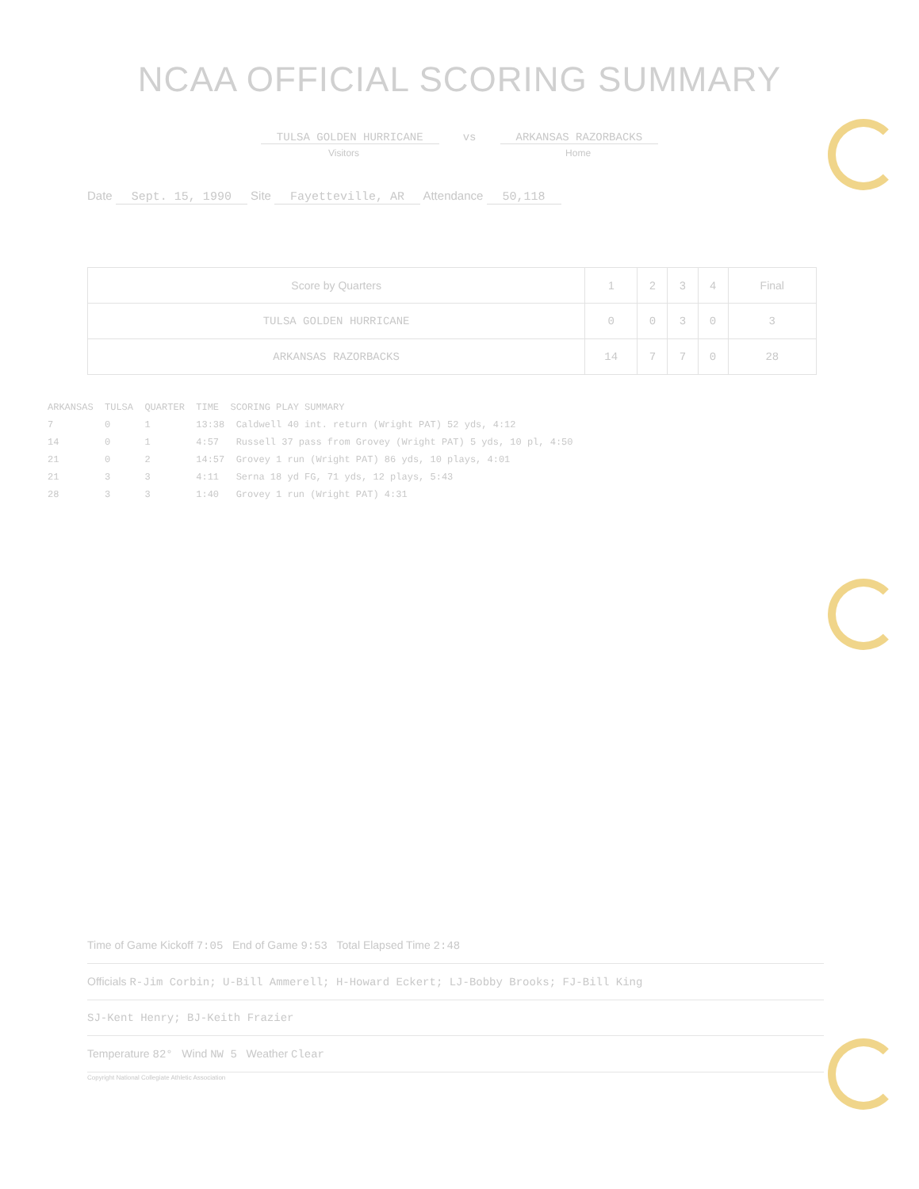NCAA OFFICIAL SCORING SUMMARY
TULSA GOLDEN HURRICANE vs ARKANSAS RAZORBACKS
Visitors Home
Date Sept. 15, 1990 Site Fayetteville, AR Attendance 50,118
| Score by Quarters | 1 | 2 | 3 | 4 | Final |
| --- | --- | --- | --- | --- | --- |
| TULSA GOLDEN HURRICANE | 0 | 0 | 3 | 0 | 3 |
| ARKANSAS RAZORBACKS | 14 | 7 | 7 | 0 | 28 |
ARKANSAS TULSA QUARTER TIME SCORING PLAY SUMMARY
7 0 1 13:38 Caldwell 40 int. return (Wright PAT) 52 yds, 4:12
14 0 1 4:57 Russell 37 pass from Grovey (Wright PAT) 5 yds, 10 pl, 4:50
21 0 2 14:57 Grovey 1 run (Wright PAT) 86 yds, 10 plays, 4:01
21 3 3 4:11 Serna 18 yd FG, 71 yds, 12 plays, 5:43
28 3 3 1:40 Grovey 1 run (Wright PAT) 4:31
Time of Game Kickoff 7:05 End of Game 9:53 Total Elapsed Time 2:48
Officials R-Jim Corbin; U-Bill Ammerell; H-Howard Eckert; LJ-Bobby Brooks; FJ-Bill King
SJ-Kent Henry; BJ-Keith Frazier
Temperature 82° Wind NW 5 Weather Clear
Copyright National Collegiate Athletic Association